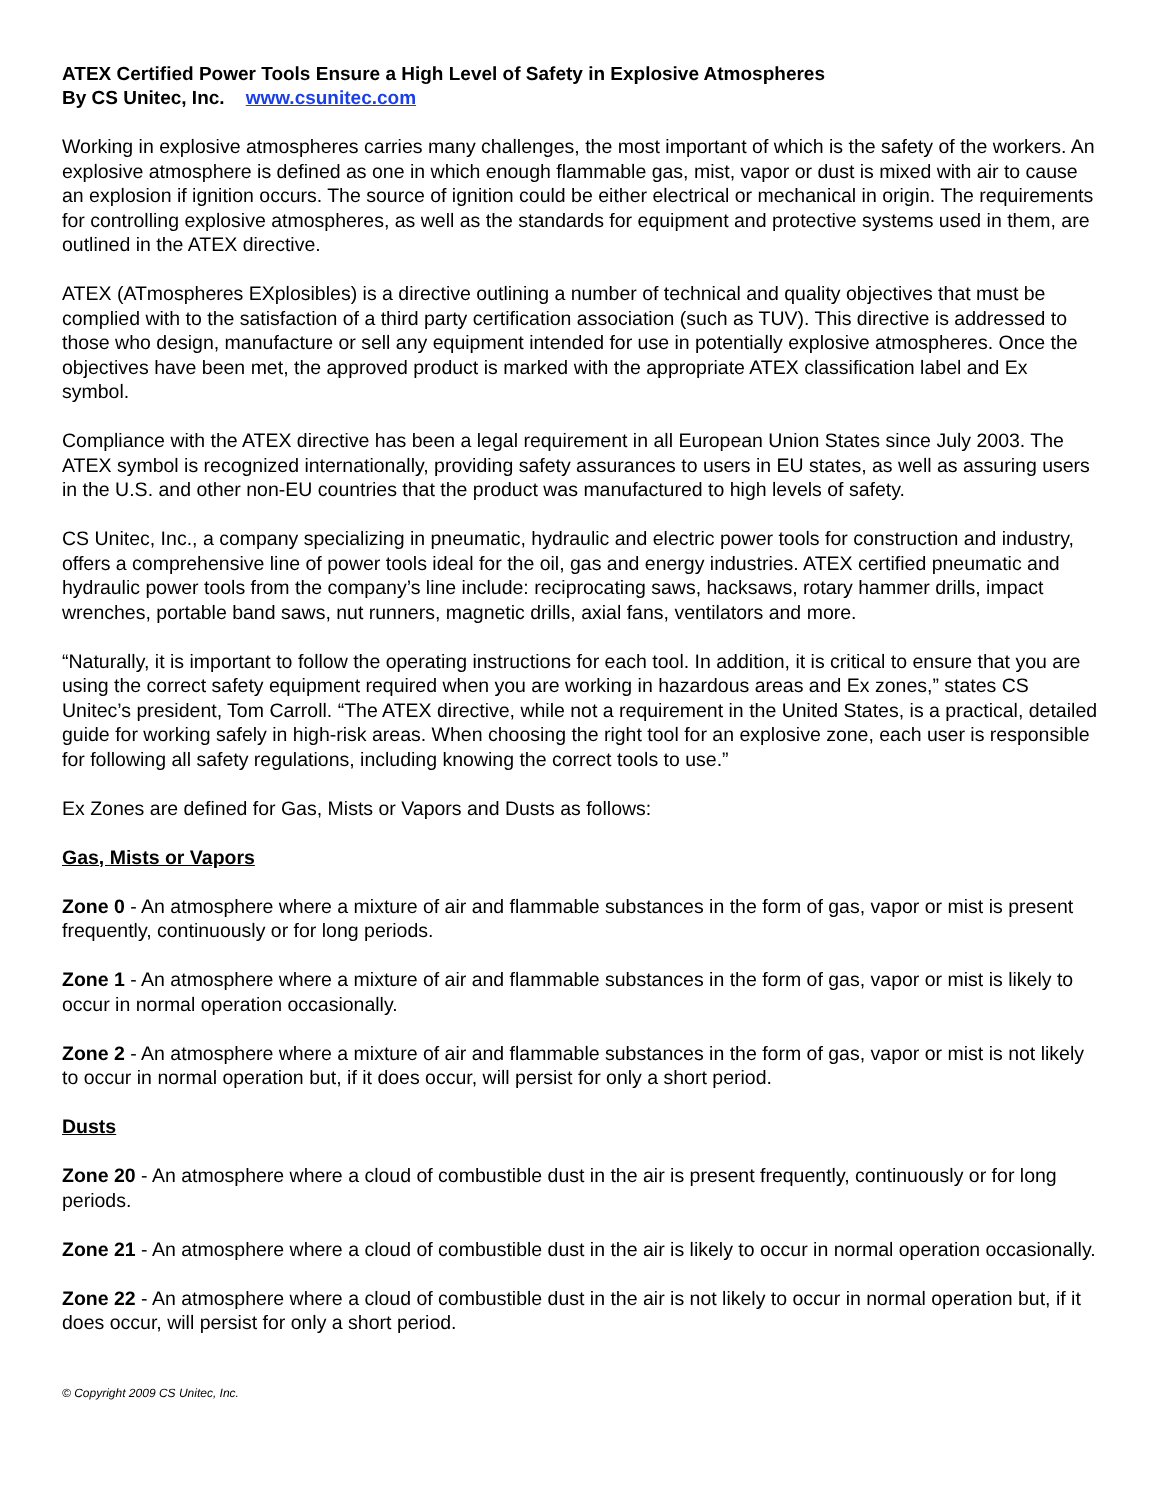ATEX Certified Power Tools Ensure a High Level of Safety in Explosive Atmospheres
By CS Unitec, Inc. www.csunitec.com
Working in explosive atmospheres carries many challenges, the most important of which is the safety of the workers. An explosive atmosphere is defined as one in which enough flammable gas, mist, vapor or dust is mixed with air to cause an explosion if ignition occurs. The source of ignition could be either electrical or mechanical in origin. The requirements for controlling explosive atmospheres, as well as the standards for equipment and protective systems used in them, are outlined in the ATEX directive.
ATEX (ATmospheres EXplosibles) is a directive outlining a number of technical and quality objectives that must be complied with to the satisfaction of a third party certification association (such as TUV). This directive is addressed to those who design, manufacture or sell any equipment intended for use in potentially explosive atmospheres. Once the objectives have been met, the approved product is marked with the appropriate ATEX classification label and Ex symbol.
Compliance with the ATEX directive has been a legal requirement in all European Union States since July 2003. The ATEX symbol is recognized internationally, providing safety assurances to users in EU states, as well as assuring users in the U.S. and other non-EU countries that the product was manufactured to high levels of safety.
CS Unitec, Inc., a company specializing in pneumatic, hydraulic and electric power tools for construction and industry, offers a comprehensive line of power tools ideal for the oil, gas and energy industries. ATEX certified pneumatic and hydraulic power tools from the company’s line include: reciprocating saws, hacksaws, rotary hammer drills, impact wrenches, portable band saws, nut runners, magnetic drills, axial fans, ventilators and more.
“Naturally, it is important to follow the operating instructions for each tool. In addition, it is critical to ensure that you are using the correct safety equipment required when you are working in hazardous areas and Ex zones,” states CS Unitec’s president, Tom Carroll. “The ATEX directive, while not a requirement in the United States, is a practical, detailed guide for working safely in high-risk areas. When choosing the right tool for an explosive zone, each user is responsible for following all safety regulations, including knowing the correct tools to use.”
Ex Zones are defined for Gas, Mists or Vapors and Dusts as follows:
Gas, Mists or Vapors
Zone 0 - An atmosphere where a mixture of air and flammable substances in the form of gas, vapor or mist is present frequently, continuously or for long periods.
Zone 1 - An atmosphere where a mixture of air and flammable substances in the form of gas, vapor or mist is likely to occur in normal operation occasionally.
Zone 2 - An atmosphere where a mixture of air and flammable substances in the form of gas, vapor or mist is not likely to occur in normal operation but, if it does occur, will persist for only a short period.
Dusts
Zone 20 - An atmosphere where a cloud of combustible dust in the air is present frequently, continuously or for long periods.
Zone 21 - An atmosphere where a cloud of combustible dust in the air is likely to occur in normal operation occasionally.
Zone 22 - An atmosphere where a cloud of combustible dust in the air is not likely to occur in normal operation but, if it does occur, will persist for only a short period.
© Copyright 2009 CS Unitec, Inc.